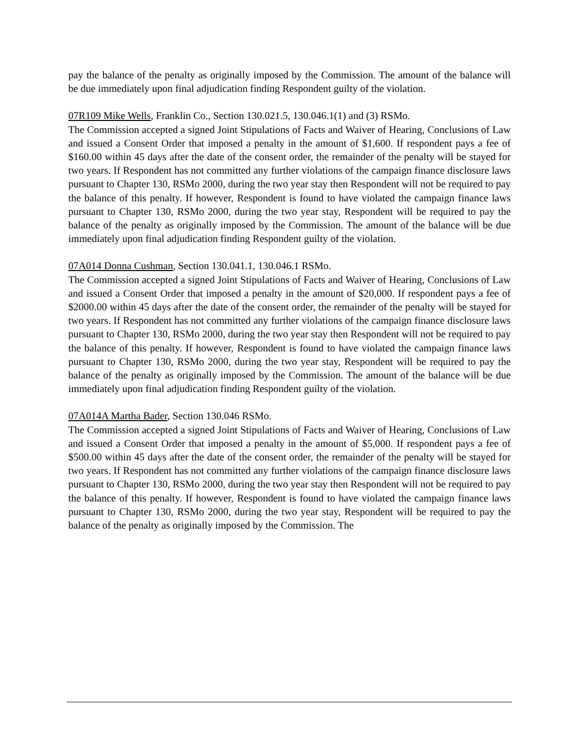pay the balance of the penalty as originally imposed by the Commission. The amount of the balance will be due immediately upon final adjudication finding Respondent guilty of the violation.
07R109 Mike Wells, Franklin Co., Section 130.021.5, 130.046.1(1) and (3) RSMo.
The Commission accepted a signed Joint Stipulations of Facts and Waiver of Hearing, Conclusions of Law and issued a Consent Order that imposed a penalty in the amount of $1,600. If respondent pays a fee of $160.00 within 45 days after the date of the consent order, the remainder of the penalty will be stayed for two years. If Respondent has not committed any further violations of the campaign finance disclosure laws pursuant to Chapter 130, RSMo 2000, during the two year stay then Respondent will not be required to pay the balance of this penalty. If however, Respondent is found to have violated the campaign finance laws pursuant to Chapter 130, RSMo 2000, during the two year stay, Respondent will be required to pay the balance of the penalty as originally imposed by the Commission. The amount of the balance will be due immediately upon final adjudication finding Respondent guilty of the violation.
07A014 Donna Cushman, Section 130.041.1, 130.046.1 RSMo.
The Commission accepted a signed Joint Stipulations of Facts and Waiver of Hearing, Conclusions of Law and issued a Consent Order that imposed a penalty in the amount of $20,000. If respondent pays a fee of $2000.00 within 45 days after the date of the consent order, the remainder of the penalty will be stayed for two years. If Respondent has not committed any further violations of the campaign finance disclosure laws pursuant to Chapter 130, RSMo 2000, during the two year stay then Respondent will not be required to pay the balance of this penalty. If however, Respondent is found to have violated the campaign finance laws pursuant to Chapter 130, RSMo 2000, during the two year stay, Respondent will be required to pay the balance of the penalty as originally imposed by the Commission. The amount of the balance will be due immediately upon final adjudication finding Respondent guilty of the violation.
07A014A Martha Bader, Section 130.046 RSMo.
The Commission accepted a signed Joint Stipulations of Facts and Waiver of Hearing, Conclusions of Law and issued a Consent Order that imposed a penalty in the amount of $5,000. If respondent pays a fee of $500.00 within 45 days after the date of the consent order, the remainder of the penalty will be stayed for two years. If Respondent has not committed any further violations of the campaign finance disclosure laws pursuant to Chapter 130, RSMo 2000, during the two year stay then Respondent will not be required to pay the balance of this penalty. If however, Respondent is found to have violated the campaign finance laws pursuant to Chapter 130, RSMo 2000, during the two year stay, Respondent will be required to pay the balance of the penalty as originally imposed by the Commission. The